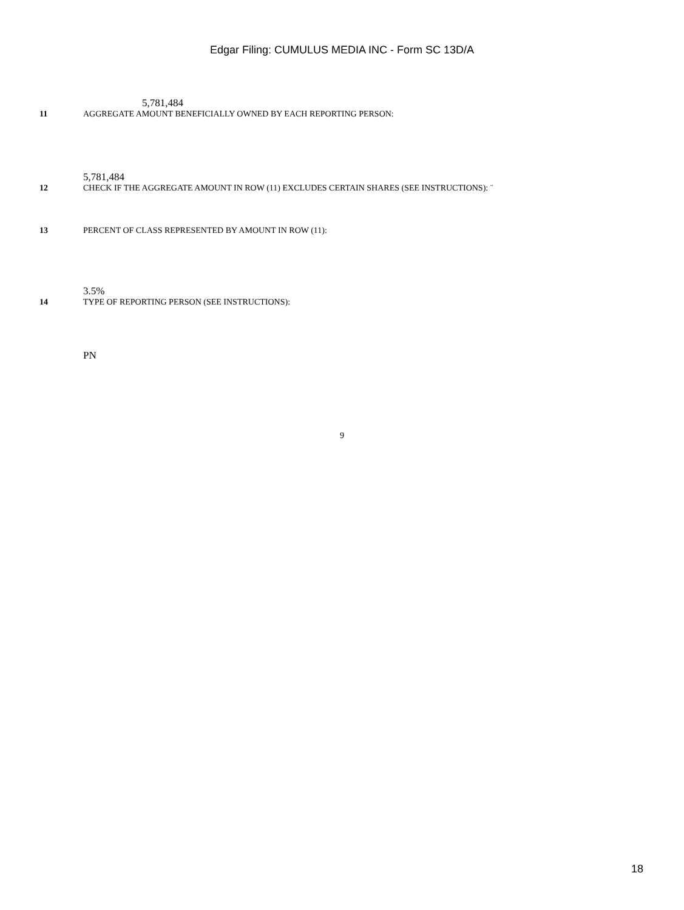Edgar Filing: CUMULUS MEDIA INC - Form SC 13D/A
5,781,484
11 AGGREGATE AMOUNT BENEFICIALLY OWNED BY EACH REPORTING PERSON:
5,781,484
12 CHECK IF THE AGGREGATE AMOUNT IN ROW (11) EXCLUDES CERTAIN SHARES (SEE INSTRUCTIONS): ¨
13 PERCENT OF CLASS REPRESENTED BY AMOUNT IN ROW (11):
3.5%
14 TYPE OF REPORTING PERSON (SEE INSTRUCTIONS):
PN
9
18